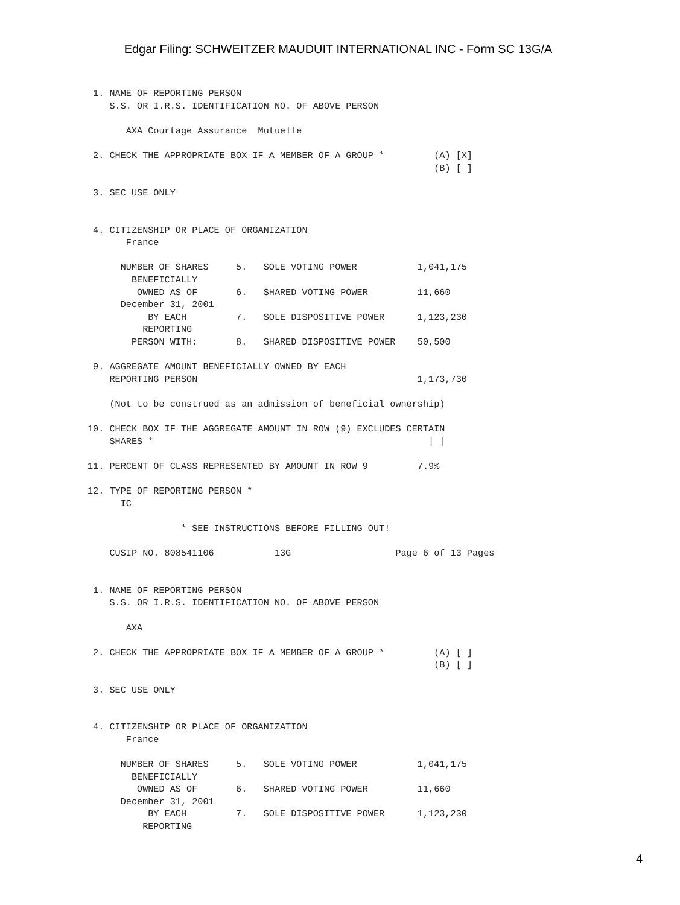Edgar Filing: SCHWEITZER MAUDUIT INTERNATIONAL INC - Form SC 13G/A
 1. NAME OF REPORTING PERSON
    S.S. OR I.R.S. IDENTIFICATION NO. OF ABOVE PERSON

       AXA Courtage Assurance  Mutuelle

 2. CHECK THE APPROPRIATE BOX IF A MEMBER OF A GROUP *         (A) [X]
                                                               (B) [ ]

 3. SEC USE ONLY


 4. CITIZENSHIP OR PLACE OF ORGANIZATION
       France

      NUMBER OF SHARES     5.   SOLE VOTING POWER           1,041,175
        BENEFICIALLY
         OWNED AS OF       6.   SHARED VOTING POWER         11,660
      December 31, 2001
           BY EACH         7.   SOLE DISPOSITIVE POWER      1,123,230
          REPORTING
        PERSON WITH:       8.   SHARED DISPOSITIVE POWER    50,500

 9. AGGREGATE AMOUNT BENEFICIALLY OWNED BY EACH
    REPORTING PERSON                                        1,173,730

    (Not to be construed as an admission of beneficial ownership)

10. CHECK BOX IF THE AGGREGATE AMOUNT IN ROW (9) EXCLUDES CERTAIN
    SHARES *                                                  | |

11. PERCENT OF CLASS REPRESENTED BY AMOUNT IN ROW 9         7.9%

12. TYPE OF REPORTING PERSON *
      IC

                 * SEE INSTRUCTIONS BEFORE FILLING OUT!

    CUSIP NO. 808541106           13G                   Page 6 of 13 Pages


 1. NAME OF REPORTING PERSON
    S.S. OR I.R.S. IDENTIFICATION NO. OF ABOVE PERSON

       AXA

 2. CHECK THE APPROPRIATE BOX IF A MEMBER OF A GROUP *         (A) [ ]
                                                               (B) [ ]

 3. SEC USE ONLY


 4. CITIZENSHIP OR PLACE OF ORGANIZATION
       France

      NUMBER OF SHARES     5.   SOLE VOTING POWER           1,041,175
        BENEFICIALLY
         OWNED AS OF       6.   SHARED VOTING POWER         11,660
      December 31, 2001
           BY EACH         7.   SOLE DISPOSITIVE POWER      1,123,230
          REPORTING
4